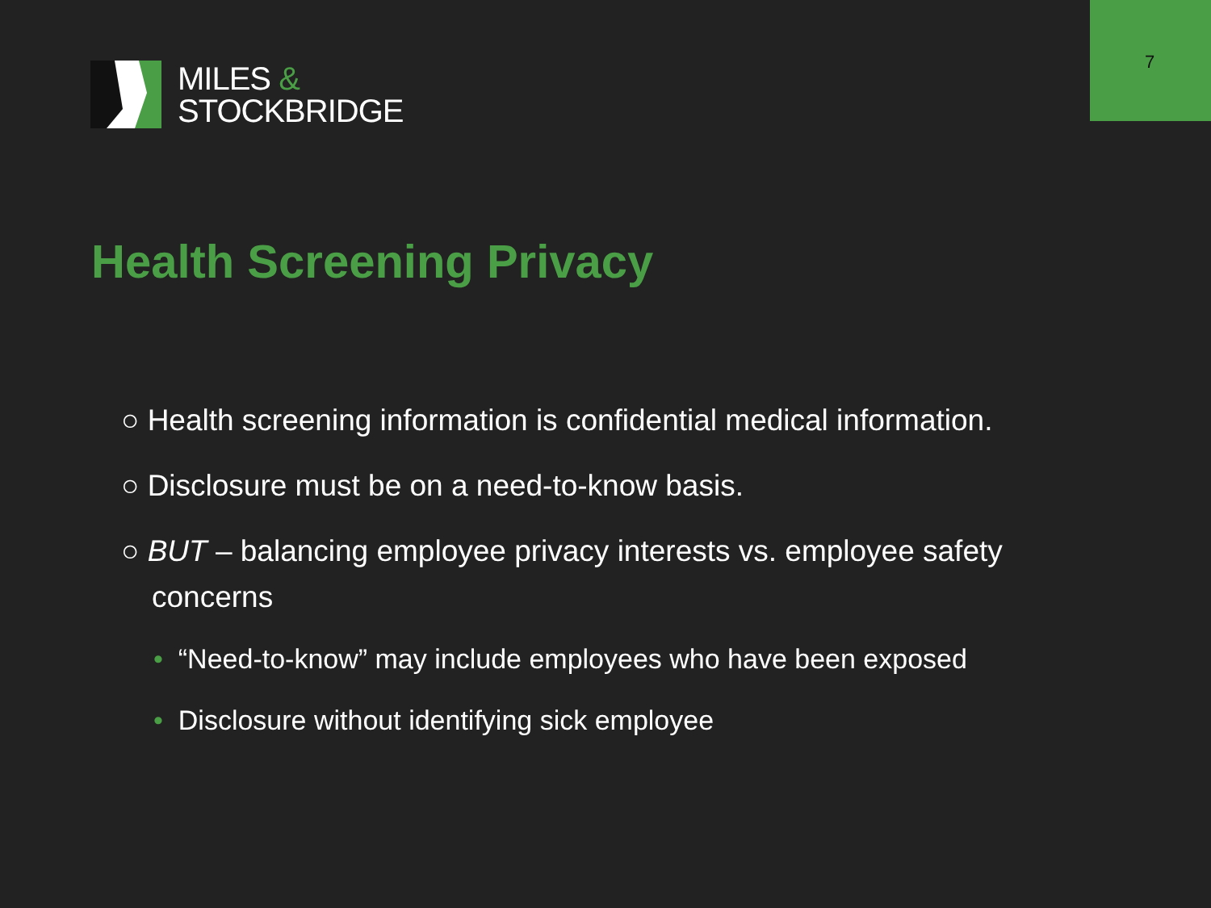7
MILES &
STOCKBRIDGE
Health Screening Privacy
○ Health screening information is confidential medical information.
○ Disclosure must be on a need-to-know basis.
○ BUT – balancing employee privacy interests vs. employee safety concerns
• “Need-to-know” may include employees who have been exposed
• Disclosure without identifying sick employee